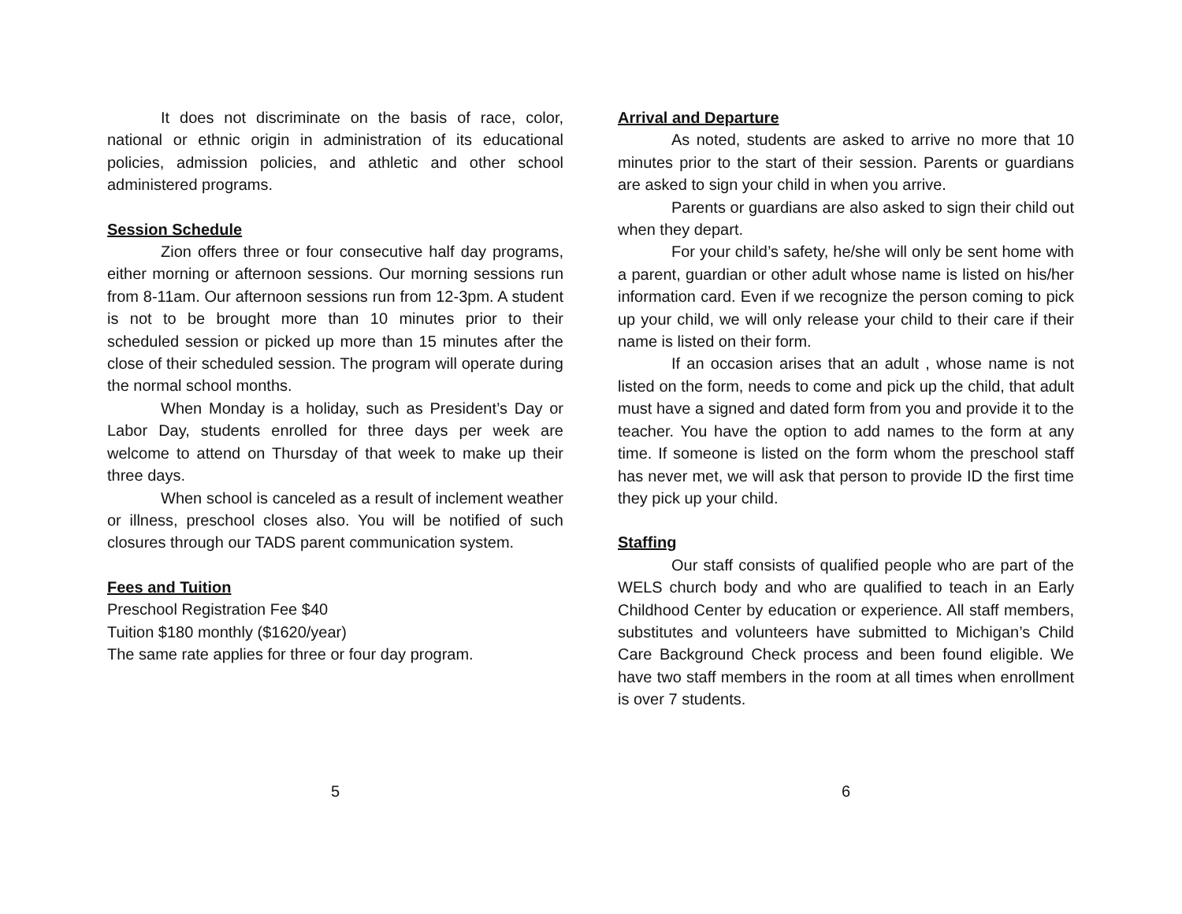It does not discriminate on the basis of race, color, national or ethnic origin in administration of its educational policies, admission policies, and athletic and other school administered programs.
Session Schedule
Zion offers three or four consecutive half day programs, either morning or afternoon sessions. Our morning sessions run from 8-11am. Our afternoon sessions run from 12-3pm. A student is not to be brought more than 10 minutes prior to their scheduled session or picked up more than 15 minutes after the close of their scheduled session. The program will operate during the normal school months.
When Monday is a holiday, such as President’s Day or Labor Day, students enrolled for three days per week are welcome to attend on Thursday of that week to make up their three days.
When school is canceled as a result of inclement weather or illness, preschool closes also. You will be notified of such closures through our TADS parent communication system.
Fees and Tuition
Preschool Registration Fee $40
Tuition $180 monthly ($1620/year)
The same rate applies for three or four day program.
5
Arrival and Departure
As noted, students are asked to arrive no more that 10 minutes prior to the start of their session. Parents or guardians are asked to sign your child in when you arrive.
Parents or guardians are also asked to sign their child out when they depart.
For your child’s safety, he/she will only be sent home with a parent, guardian or other adult whose name is listed on his/her information card. Even if we recognize the person coming to pick up your child, we will only release your child to their care if their name is listed on their form.
If an occasion arises that an adult , whose name is not listed on the form, needs to come and pick up the child, that adult must have a signed and dated form from you and provide it to the teacher. You have the option to add names to the form at any time. If someone is listed on the form whom the preschool staff has never met, we will ask that person to provide ID the first time they pick up your child.
Staffing
Our staff consists of qualified people who are part of the WELS church body and who are qualified to teach in an Early Childhood Center by education or experience. All staff members, substitutes and volunteers have submitted to Michigan’s Child Care Background Check process and been found eligible. We have two staff members in the room at all times when enrollment is over 7 students.
6